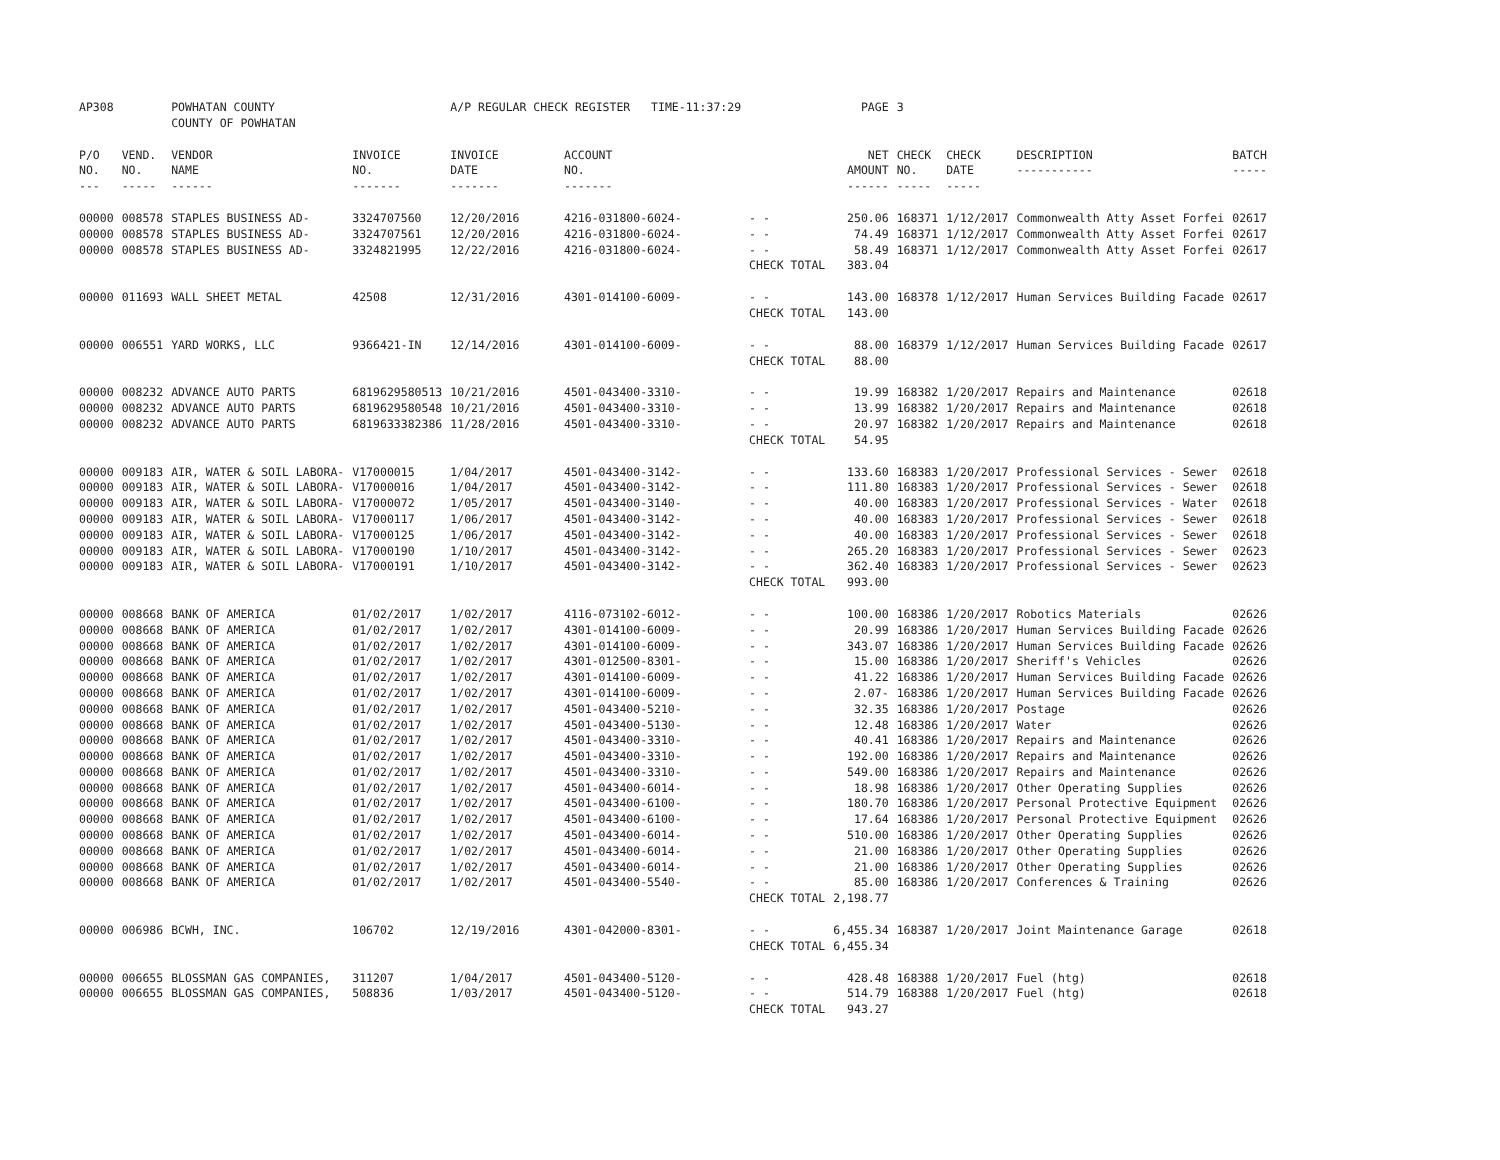| AP308 | | POWHATAN COUNTY COUNTY OF POWHATAN | | A/P REGULAR CHECK REGISTER TIME-11:37:29 | | | PAGE | 3 | | | |
| P/O NO. --- | VEND. NO. ----- | VENDOR NAME ------ | INVOICE NO. ------- | INVOICE DATE ------- | ACCOUNT NO. ------- | | NET AMOUNT ------ | CHECK NO. ----- | CHECK DATE ----- | DESCRIPTION ----------- | BATCH ----- |
| 00000 | 008578 | STAPLES BUSINESS AD- | 3324707560 | 12/20/2016 | 4216-031800-6024- | - - | 250.06 | 168371 | 1/12/2017 | Commonwealth Atty Asset Forfei | 02617 |
| 00000 | 008578 | STAPLES BUSINESS AD- | 3324707561 | 12/20/2016 | 4216-031800-6024- | - - | 74.49 | 168371 | 1/12/2017 | Commonwealth Atty Asset Forfei | 02617 |
| 00000 | 008578 | STAPLES BUSINESS AD- | 3324821995 | 12/22/2016 | 4216-031800-6024- | - - | 58.49 | 168371 | 1/12/2017 | Commonwealth Atty Asset Forfei | 02617 |
| | | | | | | CHECK TOTAL | 383.04 | | | | |
| 00000 | 011693 | WALL SHEET METAL | 42508 | 12/31/2016 | 4301-014100-6009- | - - | 143.00 | 168378 | 1/12/2017 | Human Services Building Facade | 02617 |
| | | | | | | CHECK TOTAL | 143.00 | | | | |
| 00000 | 006551 | YARD WORKS, LLC | 9366421-IN | 12/14/2016 | 4301-014100-6009- | - - | 88.00 | 168379 | 1/12/2017 | Human Services Building Facade | 02617 |
| | | | | | | CHECK TOTAL | 88.00 | | | | |
| 00000 | 008232 | ADVANCE AUTO PARTS | 6819629580513 | 10/21/2016 | 4501-043400-3310- | - - | 19.99 | 168382 | 1/20/2017 | Repairs and Maintenance | 02618 |
| 00000 | 008232 | ADVANCE AUTO PARTS | 6819629580548 | 10/21/2016 | 4501-043400-3310- | - - | 13.99 | 168382 | 1/20/2017 | Repairs and Maintenance | 02618 |
| 00000 | 008232 | ADVANCE AUTO PARTS | 6819633382386 | 11/28/2016 | 4501-043400-3310- | - - | 20.97 | 168382 | 1/20/2017 | Repairs and Maintenance | 02618 |
| | | | | | | CHECK TOTAL | 54.95 | | | | |
| 00000 | 009183 | AIR, WATER & SOIL LABORA- | V17000015 | 1/04/2017 | 4501-043400-3142- | - - | 133.60 | 168383 | 1/20/2017 | Professional Services - Sewer | 02618 |
| 00000 | 009183 | AIR, WATER & SOIL LABORA- | V17000016 | 1/04/2017 | 4501-043400-3142- | - - | 111.80 | 168383 | 1/20/2017 | Professional Services - Sewer | 02618 |
| 00000 | 009183 | AIR, WATER & SOIL LABORA- | V17000072 | 1/05/2017 | 4501-043400-3140- | - - | 40.00 | 168383 | 1/20/2017 | Professional Services - Water | 02618 |
| 00000 | 009183 | AIR, WATER & SOIL LABORA- | V17000117 | 1/06/2017 | 4501-043400-3142- | - - | 40.00 | 168383 | 1/20/2017 | Professional Services - Sewer | 02618 |
| 00000 | 009183 | AIR, WATER & SOIL LABORA- | V17000125 | 1/06/2017 | 4501-043400-3142- | - - | 40.00 | 168383 | 1/20/2017 | Professional Services - Sewer | 02618 |
| 00000 | 009183 | AIR, WATER & SOIL LABORA- | V17000190 | 1/10/2017 | 4501-043400-3142- | - - | 265.20 | 168383 | 1/20/2017 | Professional Services - Sewer | 02623 |
| 00000 | 009183 | AIR, WATER & SOIL LABORA- | V17000191 | 1/10/2017 | 4501-043400-3142- | - - | 362.40 | 168383 | 1/20/2017 | Professional Services - Sewer | 02623 |
| | | | | | | CHECK TOTAL | 993.00 | | | | |
| 00000 | 008668 | BANK OF AMERICA | 01/02/2017 | 1/02/2017 | 4116-073102-6012- | - - | 100.00 | 168386 | 1/20/2017 | Robotics Materials | 02626 |
| 00000 | 008668 | BANK OF AMERICA | 01/02/2017 | 1/02/2017 | 4301-014100-6009- | - - | 20.99 | 168386 | 1/20/2017 | Human Services Building Facade | 02626 |
| 00000 | 008668 | BANK OF AMERICA | 01/02/2017 | 1/02/2017 | 4301-014100-6009- | - - | 343.07 | 168386 | 1/20/2017 | Human Services Building Facade | 02626 |
| 00000 | 008668 | BANK OF AMERICA | 01/02/2017 | 1/02/2017 | 4301-012500-8301- | - - | 15.00 | 168386 | 1/20/2017 | Sheriff's Vehicles | 02626 |
| 00000 | 008668 | BANK OF AMERICA | 01/02/2017 | 1/02/2017 | 4301-014100-6009- | - - | 41.22 | 168386 | 1/20/2017 | Human Services Building Facade | 02626 |
| 00000 | 008668 | BANK OF AMERICA | 01/02/2017 | 1/02/2017 | 4301-014100-6009- | - - | 2.07- | 168386 | 1/20/2017 | Human Services Building Facade | 02626 |
| 00000 | 008668 | BANK OF AMERICA | 01/02/2017 | 1/02/2017 | 4501-043400-5210- | - - | 32.35 | 168386 | 1/20/2017 | Postage | 02626 |
| 00000 | 008668 | BANK OF AMERICA | 01/02/2017 | 1/02/2017 | 4501-043400-5130- | - - | 12.48 | 168386 | 1/20/2017 | Water | 02626 |
| 00000 | 008668 | BANK OF AMERICA | 01/02/2017 | 1/02/2017 | 4501-043400-3310- | - - | 40.41 | 168386 | 1/20/2017 | Repairs and Maintenance | 02626 |
| 00000 | 008668 | BANK OF AMERICA | 01/02/2017 | 1/02/2017 | 4501-043400-3310- | - - | 192.00 | 168386 | 1/20/2017 | Repairs and Maintenance | 02626 |
| 00000 | 008668 | BANK OF AMERICA | 01/02/2017 | 1/02/2017 | 4501-043400-3310- | - - | 549.00 | 168386 | 1/20/2017 | Repairs and Maintenance | 02626 |
| 00000 | 008668 | BANK OF AMERICA | 01/02/2017 | 1/02/2017 | 4501-043400-6014- | - - | 18.98 | 168386 | 1/20/2017 | Other Operating Supplies | 02626 |
| 00000 | 008668 | BANK OF AMERICA | 01/02/2017 | 1/02/2017 | 4501-043400-6100- | - - | 180.70 | 168386 | 1/20/2017 | Personal Protective Equipment | 02626 |
| 00000 | 008668 | BANK OF AMERICA | 01/02/2017 | 1/02/2017 | 4501-043400-6100- | - - | 17.64 | 168386 | 1/20/2017 | Personal Protective Equipment | 02626 |
| 00000 | 008668 | BANK OF AMERICA | 01/02/2017 | 1/02/2017 | 4501-043400-6014- | - - | 510.00 | 168386 | 1/20/2017 | Other Operating Supplies | 02626 |
| 00000 | 008668 | BANK OF AMERICA | 01/02/2017 | 1/02/2017 | 4501-043400-6014- | - - | 21.00 | 168386 | 1/20/2017 | Other Operating Supplies | 02626 |
| 00000 | 008668 | BANK OF AMERICA | 01/02/2017 | 1/02/2017 | 4501-043400-6014- | - - | 21.00 | 168386 | 1/20/2017 | Other Operating Supplies | 02626 |
| 00000 | 008668 | BANK OF AMERICA | 01/02/2017 | 1/02/2017 | 4501-043400-5540- | - - | 85.00 | 168386 | 1/20/2017 | Conferences & Training | 02626 |
| | | | | | | CHECK TOTAL | 2,198.77 | | | | |
| 00000 | 006986 | BCWH, INC. | 106702 | 12/19/2016 | 4301-042000-8301- | - - | 6,455.34 | 168387 | 1/20/2017 | Joint Maintenance Garage | 02618 |
| | | | | | | CHECK TOTAL | 6,455.34 | | | | |
| 00000 | 006655 | BLOSSMAN GAS COMPANIES, | 311207 | 1/04/2017 | 4501-043400-5120- | - - | 428.48 | 168388 | 1/20/2017 | Fuel (htg) | 02618 |
| 00000 | 006655 | BLOSSMAN GAS COMPANIES, | 508836 | 1/03/2017 | 4501-043400-5120- | - - | 514.79 | 168388 | 1/20/2017 | Fuel (htg) | 02618 |
| | | | | | | CHECK TOTAL | 943.27 | | | | |